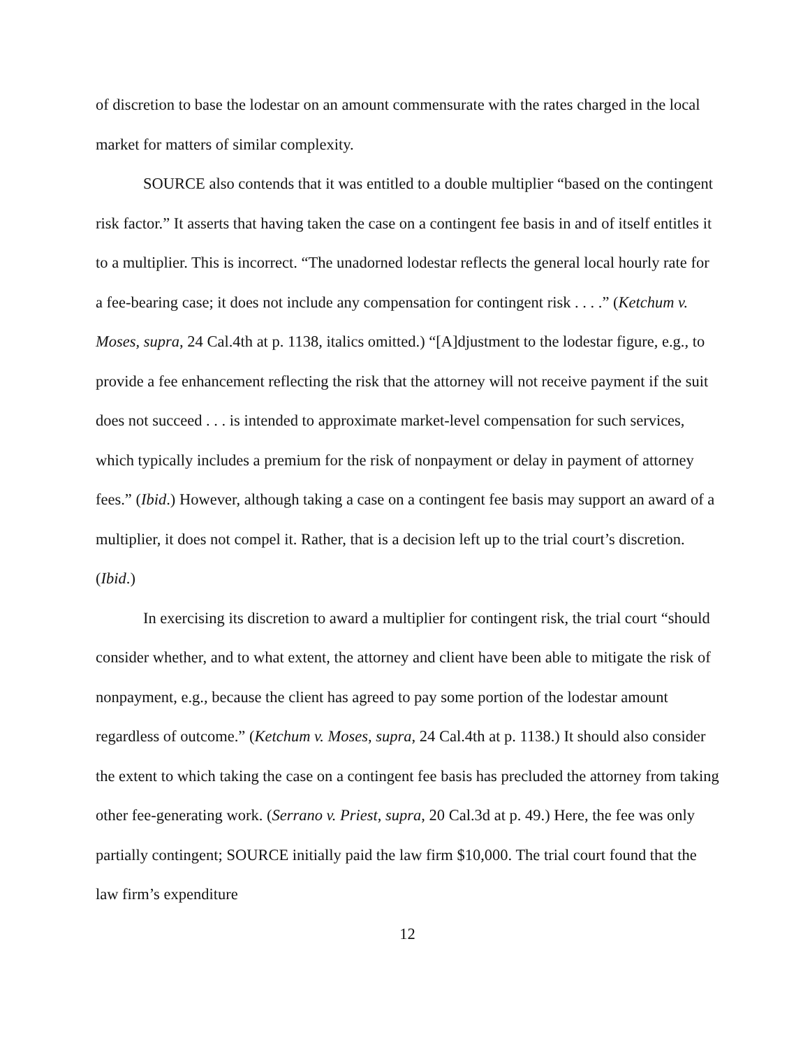of discretion to base the lodestar on an amount commensurate with the rates charged in the local market for matters of similar complexity.
SOURCE also contends that it was entitled to a double multiplier “based on the contingent risk factor.” It asserts that having taken the case on a contingent fee basis in and of itself entitles it to a multiplier. This is incorrect. “The unadorned lodestar reflects the general local hourly rate for a fee-bearing case; it does not include any compensation for contingent risk . . . .” (Ketchum v. Moses, supra, 24 Cal.4th at p. 1138, italics omitted.) “[A]djustment to the lodestar figure, e.g., to provide a fee enhancement reflecting the risk that the attorney will not receive payment if the suit does not succeed . . . is intended to approximate market-level compensation for such services, which typically includes a premium for the risk of nonpayment or delay in payment of attorney fees.” (Ibid.) However, although taking a case on a contingent fee basis may support an award of a multiplier, it does not compel it. Rather, that is a decision left up to the trial court’s discretion. (Ibid.)
In exercising its discretion to award a multiplier for contingent risk, the trial court “should consider whether, and to what extent, the attorney and client have been able to mitigate the risk of nonpayment, e.g., because the client has agreed to pay some portion of the lodestar amount regardless of outcome.” (Ketchum v. Moses, supra, 24 Cal.4th at p. 1138.) It should also consider the extent to which taking the case on a contingent fee basis has precluded the attorney from taking other fee-generating work. (Serrano v. Priest, supra, 20 Cal.3d at p. 49.) Here, the fee was only partially contingent; SOURCE initially paid the law firm $10,000. The trial court found that the law firm’s expenditure
12